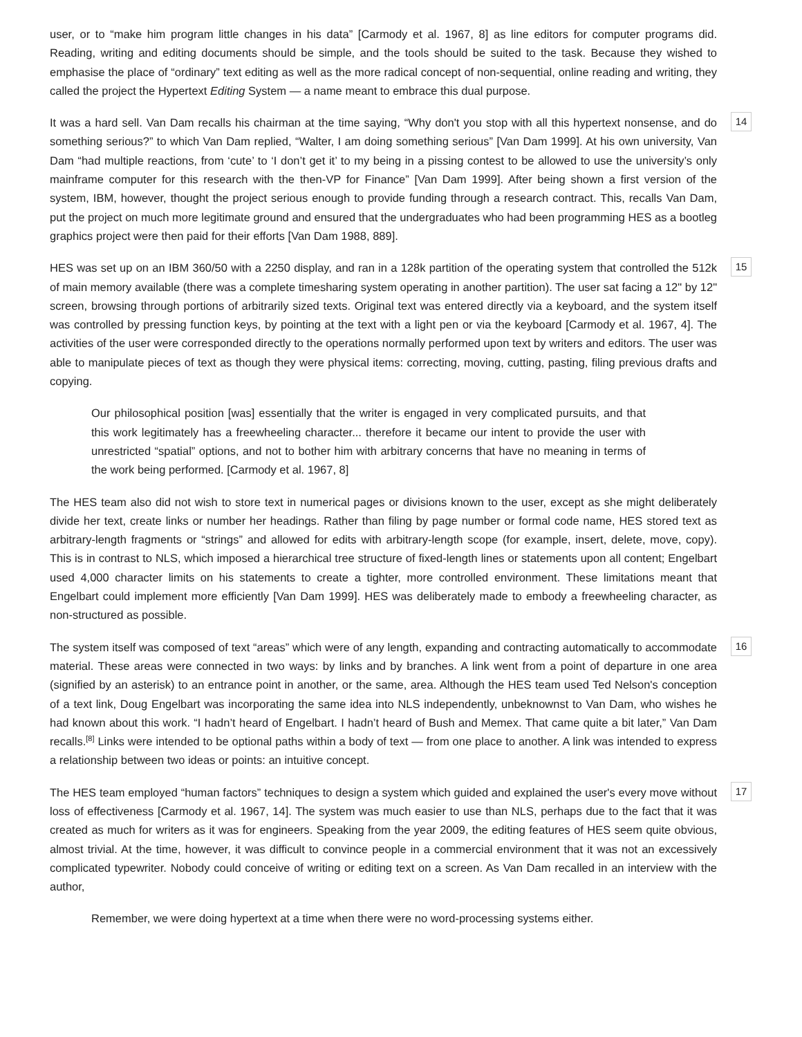user, or to “make him program little changes in his data” [Carmody et al. 1967, 8] as line editors for computer programs did. Reading, writing and editing documents should be simple, and the tools should be suited to the task. Because they wished to emphasise the place of “ordinary” text editing as well as the more radical concept of non-sequential, online reading and writing, they called the project the Hypertext Editing System — a name meant to embrace this dual purpose.
It was a hard sell. Van Dam recalls his chairman at the time saying, “Why don't you stop with all this hypertext nonsense, and do something serious?” to which Van Dam replied, “Walter, I am doing something serious” [Van Dam 1999]. At his own university, Van Dam “had multiple reactions, from ‘cute’ to ‘I don’t get it’ to my being in a pissing contest to be allowed to use the university’s only mainframe computer for this research with the then-VP for Finance” [Van Dam 1999]. After being shown a first version of the system, IBM, however, thought the project serious enough to provide funding through a research contract. This, recalls Van Dam, put the project on much more legitimate ground and ensured that the undergraduates who had been programming HES as a bootleg graphics project were then paid for their efforts [Van Dam 1988, 889].
14
HES was set up on an IBM 360/50 with a 2250 display, and ran in a 128k partition of the operating system that controlled the 512k of main memory available (there was a complete timesharing system operating in another partition). The user sat facing a 12" by 12" screen, browsing through portions of arbitrarily sized texts. Original text was entered directly via a keyboard, and the system itself was controlled by pressing function keys, by pointing at the text with a light pen or via the keyboard [Carmody et al. 1967, 4]. The activities of the user were corresponded directly to the operations normally performed upon text by writers and editors. The user was able to manipulate pieces of text as though they were physical items: correcting, moving, cutting, pasting, filing previous drafts and copying.
15
Our philosophical position [was] essentially that the writer is engaged in very complicated pursuits, and that this work legitimately has a freewheeling character... therefore it became our intent to provide the user with unrestricted “spatial” options, and not to bother him with arbitrary concerns that have no meaning in terms of the work being performed. [Carmody et al. 1967, 8]
The HES team also did not wish to store text in numerical pages or divisions known to the user, except as she might deliberately divide her text, create links or number her headings. Rather than filing by page number or formal code name, HES stored text as arbitrary-length fragments or “strings” and allowed for edits with arbitrary-length scope (for example, insert, delete, move, copy). This is in contrast to NLS, which imposed a hierarchical tree structure of fixed-length lines or statements upon all content; Engelbart used 4,000 character limits on his statements to create a tighter, more controlled environment. These limitations meant that Engelbart could implement more efficiently [Van Dam 1999]. HES was deliberately made to embody a freewheeling character, as non-structured as possible.
The system itself was composed of text “areas” which were of any length, expanding and contracting automatically to accommodate material. These areas were connected in two ways: by links and by branches. A link went from a point of departure in one area (signified by an asterisk) to an entrance point in another, or the same, area. Although the HES team used Ted Nelson's conception of a text link, Doug Engelbart was incorporating the same idea into NLS independently, unbeknownst to Van Dam, who wishes he had known about this work. “I hadn’t heard of Engelbart. I hadn’t heard of Bush and Memex. That came quite a bit later,” Van Dam recalls.<sup>[8]</sup> Links were intended to be optional paths within a body of text — from one place to another. A link was intended to express a relationship between two ideas or points: an intuitive concept.
16
The HES team employed “human factors” techniques to design a system which guided and explained the user's every move without loss of effectiveness [Carmody et al. 1967, 14]. The system was much easier to use than NLS, perhaps due to the fact that it was created as much for writers as it was for engineers. Speaking from the year 2009, the editing features of HES seem quite obvious, almost trivial. At the time, however, it was difficult to convince people in a commercial environment that it was not an excessively complicated typewriter. Nobody could conceive of writing or editing text on a screen. As Van Dam recalled in an interview with the author,
17
Remember, we were doing hypertext at a time when there were no word-processing systems either.